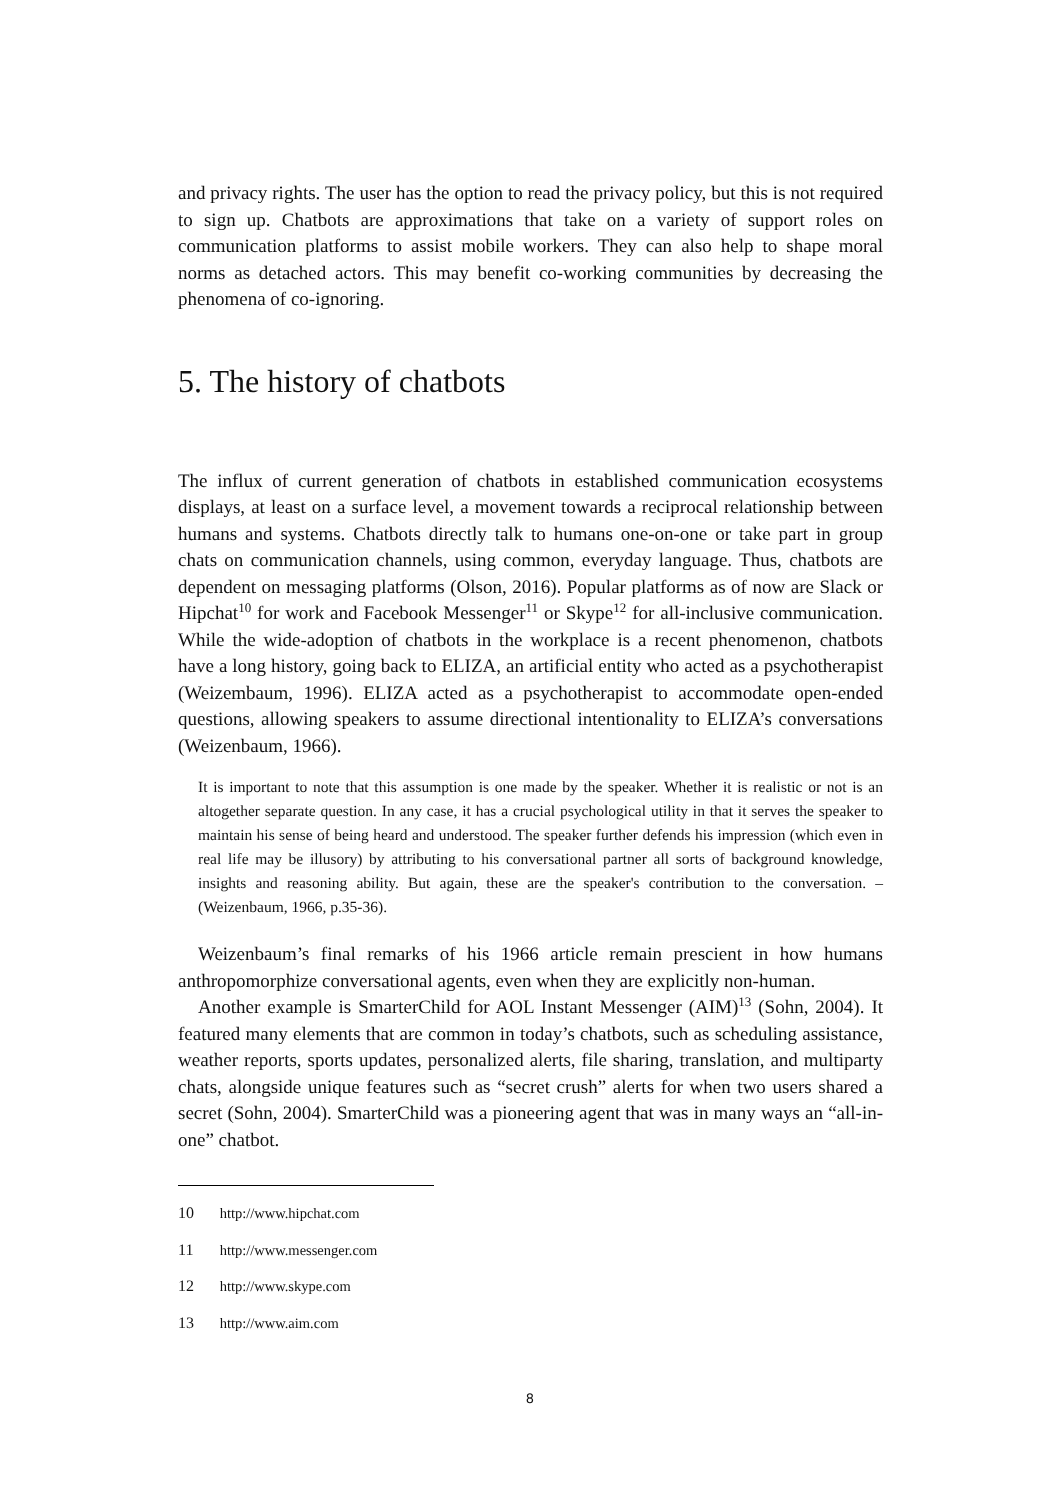and privacy rights. The user has the option to read the privacy policy, but this is not required to sign up. Chatbots are approximations that take on a variety of support roles on communication platforms to assist mobile workers. They can also help to shape moral norms as detached actors. This may benefit co-working communities by decreasing the phenomena of co-ignoring.
5. The history of chatbots
The influx of current generation of chatbots in established communication ecosystems displays, at least on a surface level, a movement towards a reciprocal relationship between humans and systems. Chatbots directly talk to humans one-on-one or take part in group chats on communication channels, using common, everyday language. Thus, chatbots are dependent on messaging platforms (Olson, 2016). Popular platforms as of now are Slack or Hipchat<sup>10</sup> for work and Facebook Messenger<sup>11</sup> or Skype<sup>12</sup> for all-inclusive communication. While the wide-adoption of chatbots in the workplace is a recent phenomenon, chatbots have a long history, going back to ELIZA, an artificial entity who acted as a psychotherapist (Weizembaum, 1996). ELIZA acted as a psychotherapist to accommodate open-ended questions, allowing speakers to assume directional intentionality to ELIZA’s conversations (Weizenbaum, 1966).
It is important to note that this assumption is one made by the speaker. Whether it is realistic or not is an altogether separate question. In any case, it has a crucial psychological utility in that it serves the speaker to maintain his sense of being heard and understood. The speaker further defends his impression (which even in real life may be illusory) by attributing to his conversational partner all sorts of background knowledge, insights and reasoning ability. But again, these are the speaker's contribution to the conversation. – (Weizenbaum, 1966, p.35-36).
Weizenbaum’s final remarks of his 1966 article remain prescient in how humans anthropomorphize conversational agents, even when they are explicitly non-human.
Another example is SmarterChild for AOL Instant Messenger (AIM)<sup>13</sup> (Sohn, 2004). It featured many elements that are common in today’s chatbots, such as scheduling assistance, weather reports, sports updates, personalized alerts, file sharing, translation, and multiparty chats, alongside unique features such as “secret crush” alerts for when two users shared a secret (Sohn, 2004). SmarterChild was a pioneering agent that was in many ways an “all-in-one” chatbot.
10 http://www.hipchat.com
11 http://www.messenger.com
12 http://www.skype.com
13 http://www.aim.com
8